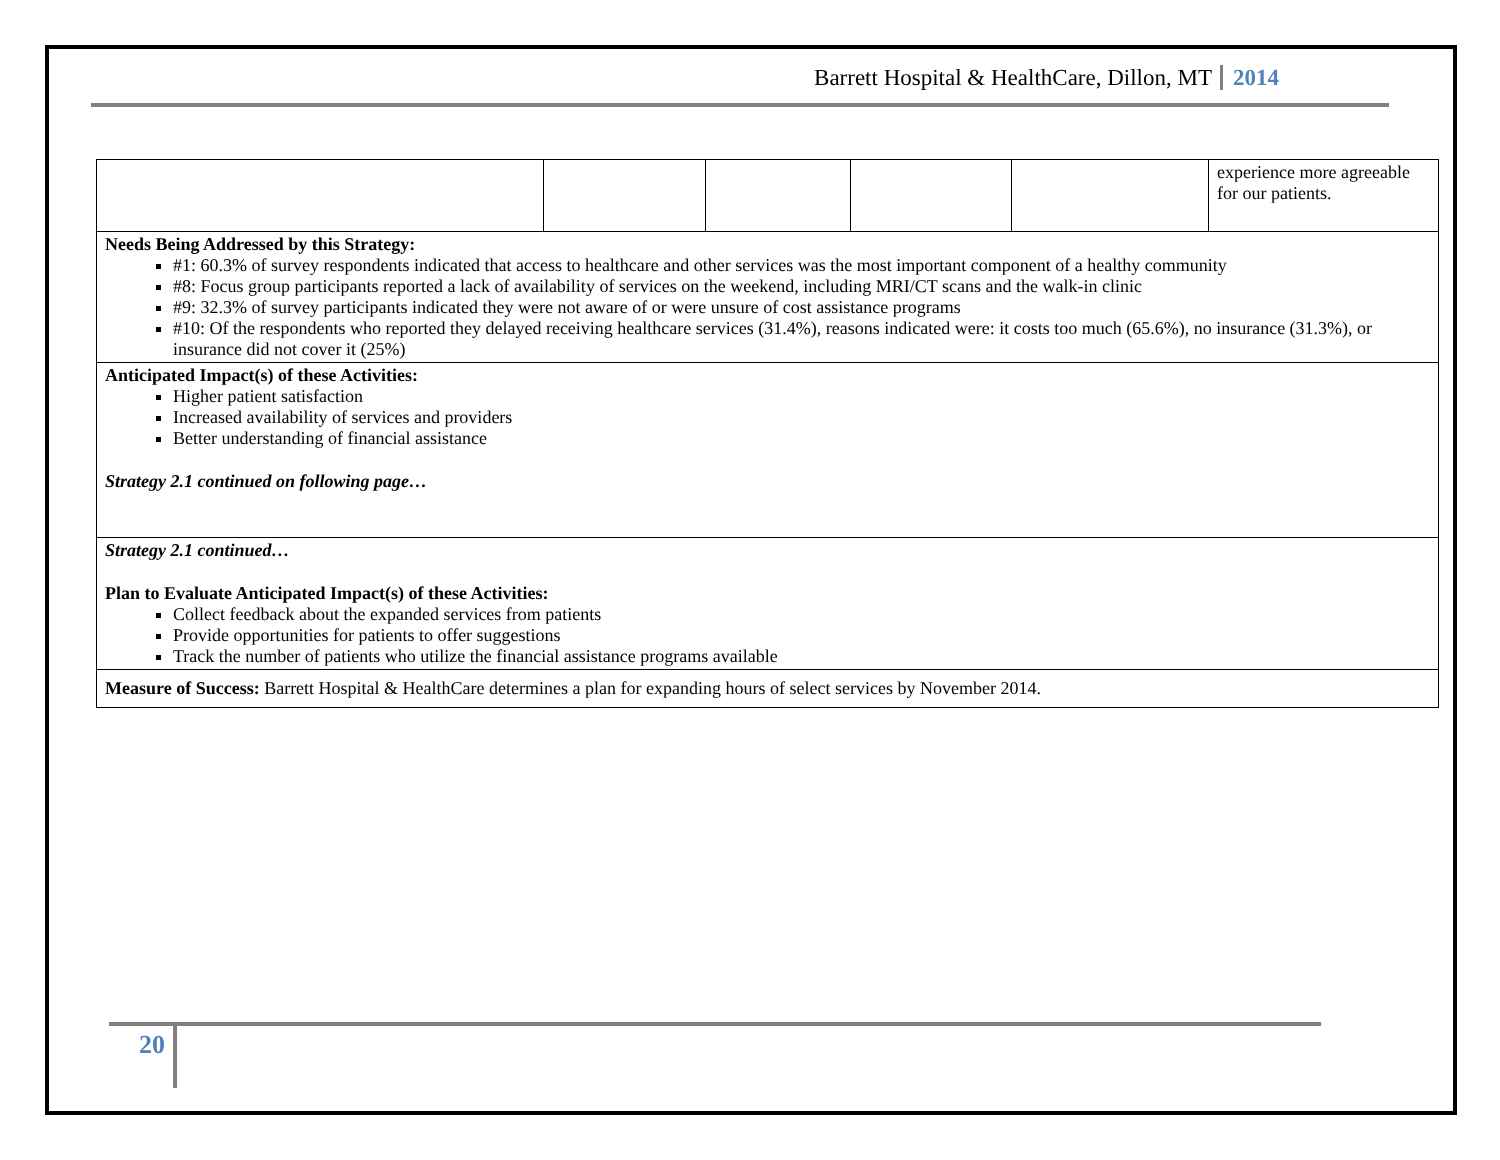Barrett Hospital & HealthCare, Dillon, MT 2014
| | | | | | experience more agreeable for our patients. |
| Needs Being Addressed by this Strategy: #1: 60.3% of survey respondents indicated that access to healthcare and other services was the most important component of a healthy community #8: Focus group participants reported a lack of availability of services on the weekend, including MRI/CT scans and the walk-in clinic #9: 32.3% of survey participants indicated they were not aware of or were unsure of cost assistance programs #10: Of the respondents who reported they delayed receiving healthcare services (31.4%), reasons indicated were: it costs too much (65.6%), no insurance (31.3%), or insurance did not cover it (25%) | | | | | |
| Anticipated Impact(s) of these Activities: Higher patient satisfaction Increased availability of services and providers Better understanding of financial assistance Strategy 2.1 continued on following page… | | | | | |
| Strategy 2.1 continued… Plan to Evaluate Anticipated Impact(s) of these Activities: Collect feedback about the expanded services from patients Provide opportunities for patients to offer suggestions Track the number of patients who utilize the financial assistance programs available | | | | | |
| Measure of Success: Barrett Hospital & HealthCare determines a plan for expanding hours of select services by November 2014. | | | | | |
20